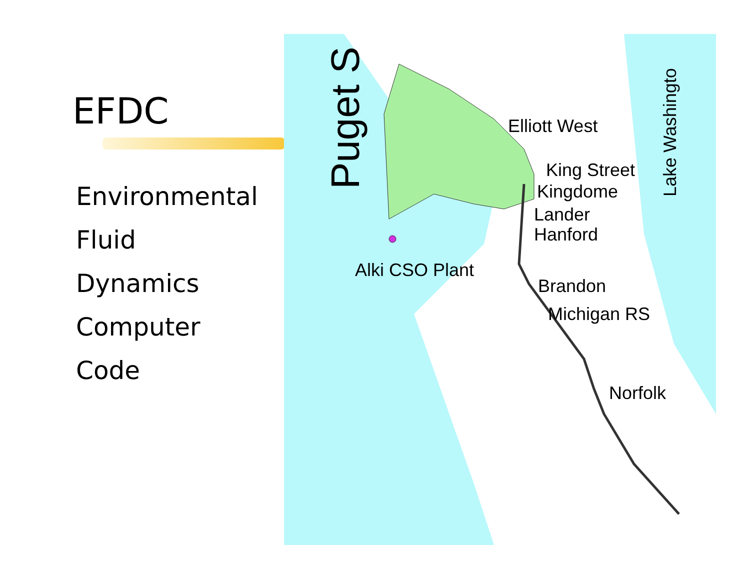EFDC
Environmental
Fluid
Dynamics
Computer
Code
Elliott West
King Street
Kingdome
Lander
Hanford
Alki CSO Plant
Brandon
Michigan RS
Norfolk
Puget S
Lake Washingto